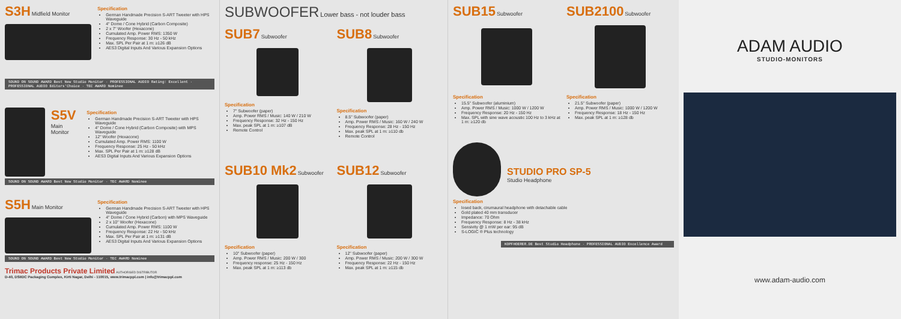S3H Midfield Monitor
Specification
German Handmade Precision S-ART Tweeter with HPS Waveguide
4" Dome / Cone Hybrid (Carbon Composite)
2 x 7" Woofer (Hexacone)
Cumulated Amp. Power RMS: 1350 W
Frequency Response: 30 Hz - 50 kHz
Max. SPL Per Pair at 1 m: ≥126 dB
AES3 Digital Inputs And Various Expansion Options
SOUND ON SOUND AWARD Best New Studio Monitor · PROFESSIONAL AUDIO Rating: Excellent · PROFESSIONAL AUDIO Editors'Choice · TEC AWARD Nominee
S5V
Main Monitor
Specification
German Handmade Precision S-ART Tweeter with HPS Waveguide
4" Dome / Cone Hybrid (Carbon Composite) with MPS Waveguide
12" Woofer (Hexacone)
Cumulated Amp. Power RMS: 1100 W
Frequency Response: 25 Hz - 50 kHz
Max. SPL Per Pair at 1 m: ≥128 dB
AES3 Digital Inputs And Various Expansion Options
SOUND ON SOUND AWARD Best New Studio Monitor · TEC AWARD Nominee
S5H Main Monitor
Specification
German Handmade Precision S-ART Tweeter with HPS Waveguide
4" Dome / Cone Hybrid (Carbon) with MPS Waveguide
2 x 10" Woofer (Hexacone)
Cumulated Amp. Power RMS: 1100 W
Frequency Response: 22 Hz - 50 kHz
Max. SPL Per Pair at 1 m: ≥131 dB
AES3 Digital Inputs And Various Expansion Options
SOUND ON SOUND AWARD Best New Studio Monitor · TEC AWARD Nominee
Trimac Products Private Limited AUTHORISED DISTRIBUTOR
D-40, DSIIDC Packaging Complex, Kirti Nagar, Delhi - 110015, www.trimacppl.com | info@trimacppl.com
SUBWOOFER Lower bass - not louder bass
SUB7 Subwoofer
Specification
7" Subwoofer (paper)
Amp. Power RMS / Music: 140 W / 210 W
Frequency Response: 32 Hz - 150 Hz
Max. peak SPL at 1 m: ≥107 dB
Remote Control
SUB8 Subwoofer
Specification
8.5" Subwoofer (paper)
Amp. Power RMS / Music: 160 W / 240 W
Frequency Response: 28 Hz - 150 Hz
Max. peak SPL at 1 m: ≥110 db
Remote Control
SUB10 Mk2 Subwoofer
Specification
10" Subwoofer (paper)
Amp. Power RMS / Music: 200 W / 300
Frequency response: 25 Hz - 150 Hz
Max. peak SPL at 1 m: ≥113 db
SUB12 Subwoofer
Specification
12" Subwoofer (paper)
Amp. Power RMS / Music: 200 W / 300 W
Frequency Response: 22 Hz - 150 Hz
Max. peak SPL at 1 m: ≥115 db
SUB15 Subwoofer
Specification
15.5" Subwoofer (aluminium)
Amp. Power RMS / Music: 1000 W / 1200 W
Frequency Response: 20 Hz - 150 Hz
Max. SPL with sine wave acoustic 100 Hz to 3 kHz at 1 m: ≥120 db
SUB2100 Subwoofer
Specification
21.5" Subwoofer (paper)
Amp. Power RMS / Music: 1000 W / 1200 W
Frequency Response: 18 Hz - 150 Hz
Max. peak SPL at 1 m: ≥128 db
STUDIO PRO SP-5
Studio Headphone
Specification
losed back, cirumaural headphone with detachable cable
Gold plated 40 mm transducer
Impedance: 70 Ohm
Frequency Response: 8 Hz - 38 kHz
Sensivity @ 1 mW per ear: 95 dB
S-LOGIC ® Plus technology
KOPFHOERER.DE Best Studio Headphone · PROFESSIONAL AUDIO Excellence Award
ADAM AUDIO
STUDIO-MONITORS
www.adam-audio.com